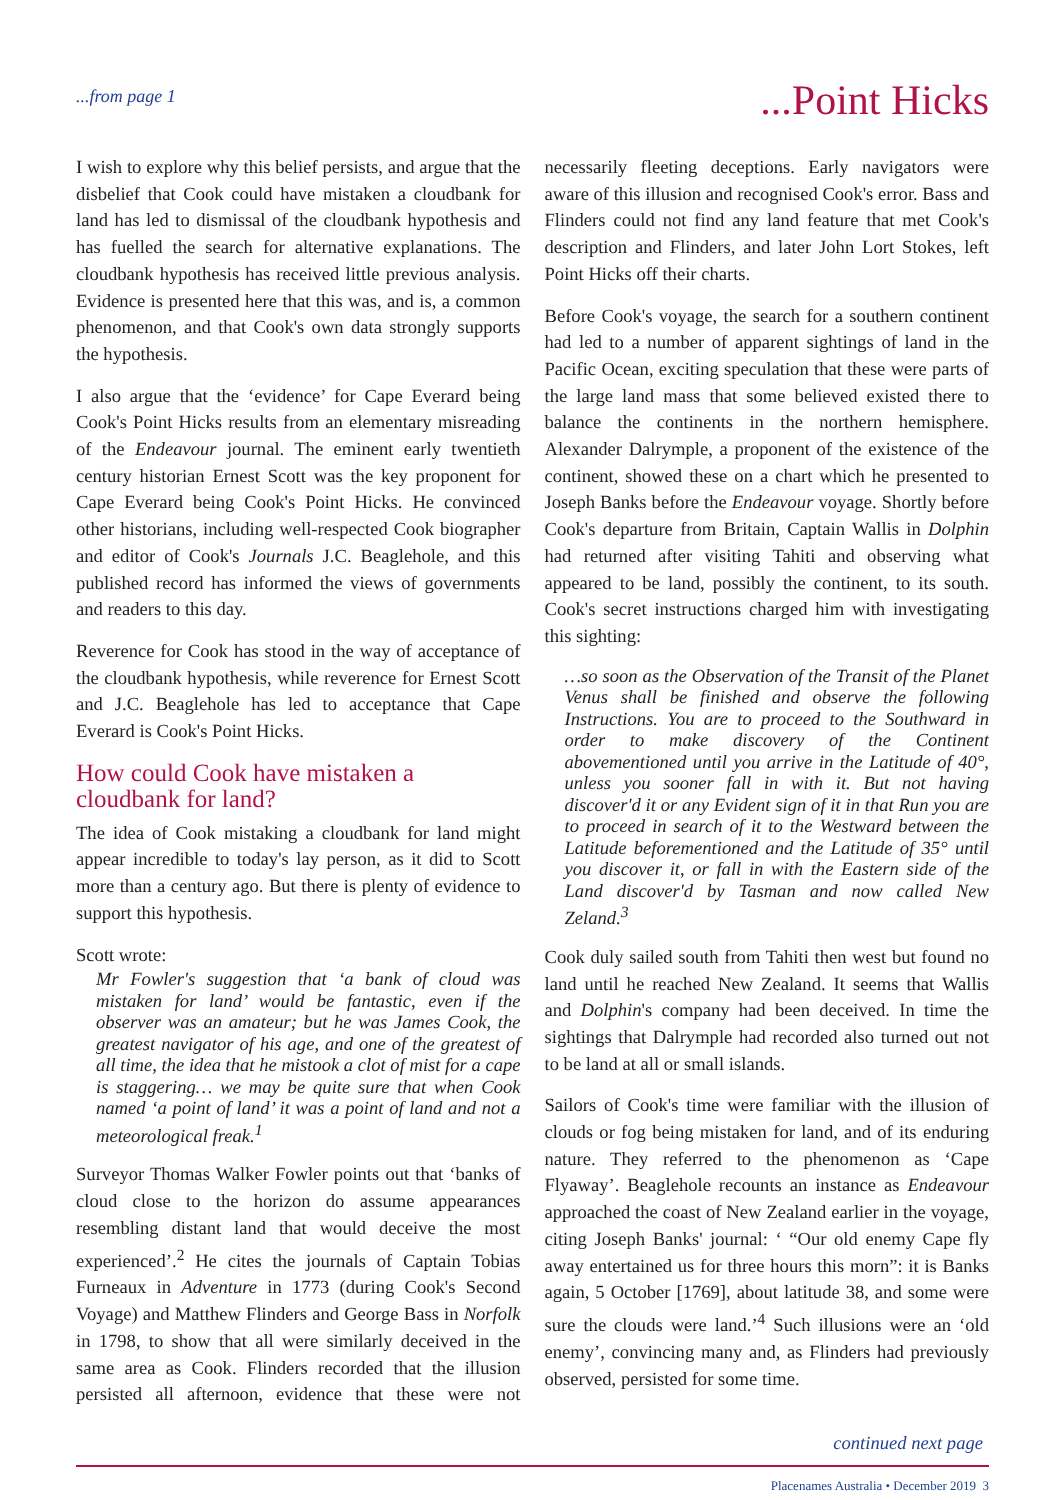...from page 1
...Point Hicks
I wish to explore why this belief persists, and argue that the disbelief that Cook could have mistaken a cloudbank for land has led to dismissal of the cloudbank hypothesis and has fuelled the search for alternative explanations. The cloudbank hypothesis has received little previous analysis. Evidence is presented here that this was, and is, a common phenomenon, and that Cook's own data strongly supports the hypothesis.
I also argue that the ‘evidence’ for Cape Everard being Cook's Point Hicks results from an elementary misreading of the Endeavour journal. The eminent early twentieth century historian Ernest Scott was the key proponent for Cape Everard being Cook's Point Hicks. He convinced other historians, including well-respected Cook biographer and editor of Cook's Journals J.C. Beaglehole, and this published record has informed the views of governments and readers to this day.
Reverence for Cook has stood in the way of acceptance of the cloudbank hypothesis, while reverence for Ernest Scott and J.C. Beaglehole has led to acceptance that Cape Everard is Cook's Point Hicks.
How could Cook have mistaken a cloudbank for land?
The idea of Cook mistaking a cloudbank for land might appear incredible to today's lay person, as it did to Scott more than a century ago. But there is plenty of evidence to support this hypothesis.
Scott wrote:
Mr Fowler's suggestion that ‘a bank of cloud was mistaken for land’ would be fantastic, even if the observer was an amateur; but he was James Cook, the greatest navigator of his age, and one of the greatest of all time, the idea that he mistook a clot of mist for a cape is staggering… we may be quite sure that when Cook named ‘a point of land’ it was a point of land and not a meteorological freak.<sup>1</sup>
Surveyor Thomas Walker Fowler points out that ‘banks of cloud close to the horizon do assume appearances resembling distant land that would deceive the most experienced’.<sup>2</sup> He cites the journals of Captain Tobias Furneaux in Adventure in 1773 (during Cook's Second Voyage) and Matthew Flinders and George Bass in Norfolk in 1798, to show that all were similarly deceived in the same area as Cook. Flinders recorded that the illusion persisted all afternoon, evidence that these were not necessarily fleeting deceptions. Early navigators were aware of this illusion and recognised Cook's error. Bass and Flinders could not find any land feature that met Cook's description and Flinders, and later John Lort Stokes, left Point Hicks off their charts.
Before Cook's voyage, the search for a southern continent had led to a number of apparent sightings of land in the Pacific Ocean, exciting speculation that these were parts of the large land mass that some believed existed there to balance the continents in the northern hemisphere. Alexander Dalrymple, a proponent of the existence of the continent, showed these on a chart which he presented to Joseph Banks before the Endeavour voyage. Shortly before Cook's departure from Britain, Captain Wallis in Dolphin had returned after visiting Tahiti and observing what appeared to be land, possibly the continent, to its south. Cook's secret instructions charged him with investigating this sighting:
…so soon as the Observation of the Transit of the Planet Venus shall be finished and observe the following Instructions. You are to proceed to the Southward in order to make discovery of the Continent abovementioned until you arrive in the Latitude of 40°, unless you sooner fall in with it. But not having discover'd it or any Evident sign of it in that Run you are to proceed in search of it to the Westward between the Latitude beforementioned and the Latitude of 35° until you discover it, or fall in with the Eastern side of the Land discover'd by Tasman and now called New Zeland.<sup>3</sup>
Cook duly sailed south from Tahiti then west but found no land until he reached New Zealand. It seems that Wallis and Dolphin's company had been deceived. In time the sightings that Dalrymple had recorded also turned out not to be land at all or small islands.
Sailors of Cook's time were familiar with the illusion of clouds or fog being mistaken for land, and of its enduring nature. They referred to the phenomenon as ‘Cape Flyaway’. Beaglehole recounts an instance as Endeavour approached the coast of New Zealand earlier in the voyage, citing Joseph Banks' journal: ‘ “Our old enemy Cape fly away entertained us for three hours this morn”: it is Banks again, 5 October [1769], about latitude 38, and some were sure the clouds were land.’<sup>4</sup> Such illusions were an ‘old enemy’, convincing many and, as Flinders had previously observed, persisted for some time.
continued next page
Placenames Australia • December 2019 3